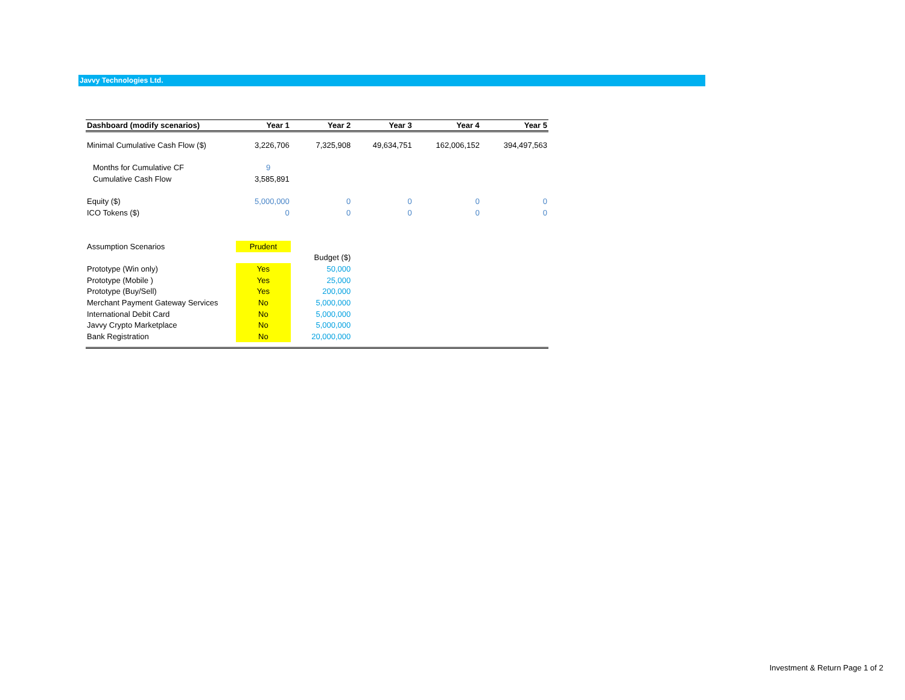Javvy Technologies Ltd.
| Dashboard (modify scenarios) | Year 1 | Year 2 | Year 3 | Year 4 | Year 5 |
| --- | --- | --- | --- | --- | --- |
| Minimal Cumulative Cash Flow ($) | 3,226,706 | 7,325,908 | 49,634,751 | 162,006,152 | 394,497,563 |
| Months for Cumulative CF | 9 | | | | |
| Cumulative Cash Flow | 3,585,891 | | | | |
| Equity ($) | 5,000,000 | 0 | 0 | 0 | 0 |
| ICO Tokens ($) | 0 | 0 | 0 | 0 | 0 |
| Assumption Scenarios | Prudent | | | | |
| | | Budget ($) | | | |
| Prototype (Win only) | Yes | 50,000 | | | |
| Prototype (Mobile ) | Yes | 25,000 | | | |
| Prototype (Buy/Sell) | Yes | 200,000 | | | |
| Merchant Payment Gateway Services | No | 5,000,000 | | | |
| International Debit Card | No | 5,000,000 | | | |
| Javvy Crypto Marketplace | No | 5,000,000 | | | |
| Bank Registration | No | 20,000,000 | | | |
Investment & Return Page 1 of 2